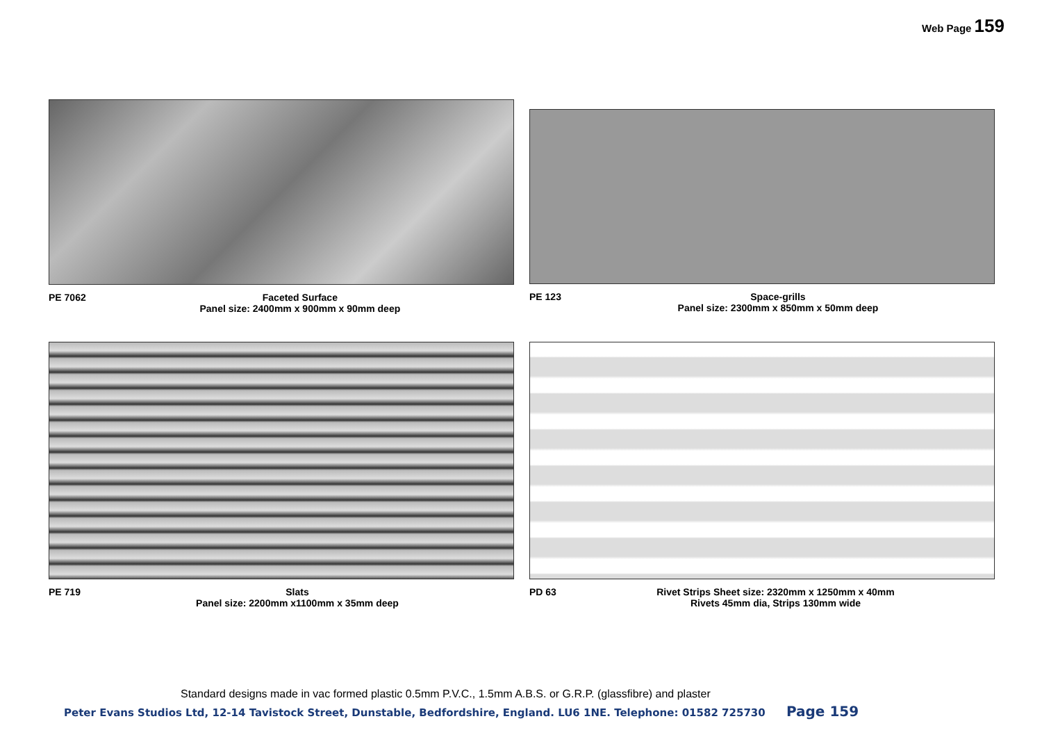Web Page 159
PE 7062 Faceted Surface
Panel size: 2400mm x 900mm x 90mm deep
PE 123 Space-grills
Panel size: 2300mm x 850mm x 50mm deep
PE 719 Slats
Panel size: 2200mm x1100mm x 35mm deep
PD 63 Rivet Strips Sheet size: 2320mm x 1250mm x 40mm
Rivets 45mm dia, Strips 130mm wide
Standard designs made in vac formed plastic 0.5mm P.V.C., 1.5mm A.B.S. or G.R.P. (glassfibre) and plaster
Peter Evans Studios Ltd, 12-14 Tavistock Street, Dunstable, Bedfordshire, England. LU6 1NE. Telephone: 01582 725730 Page 159